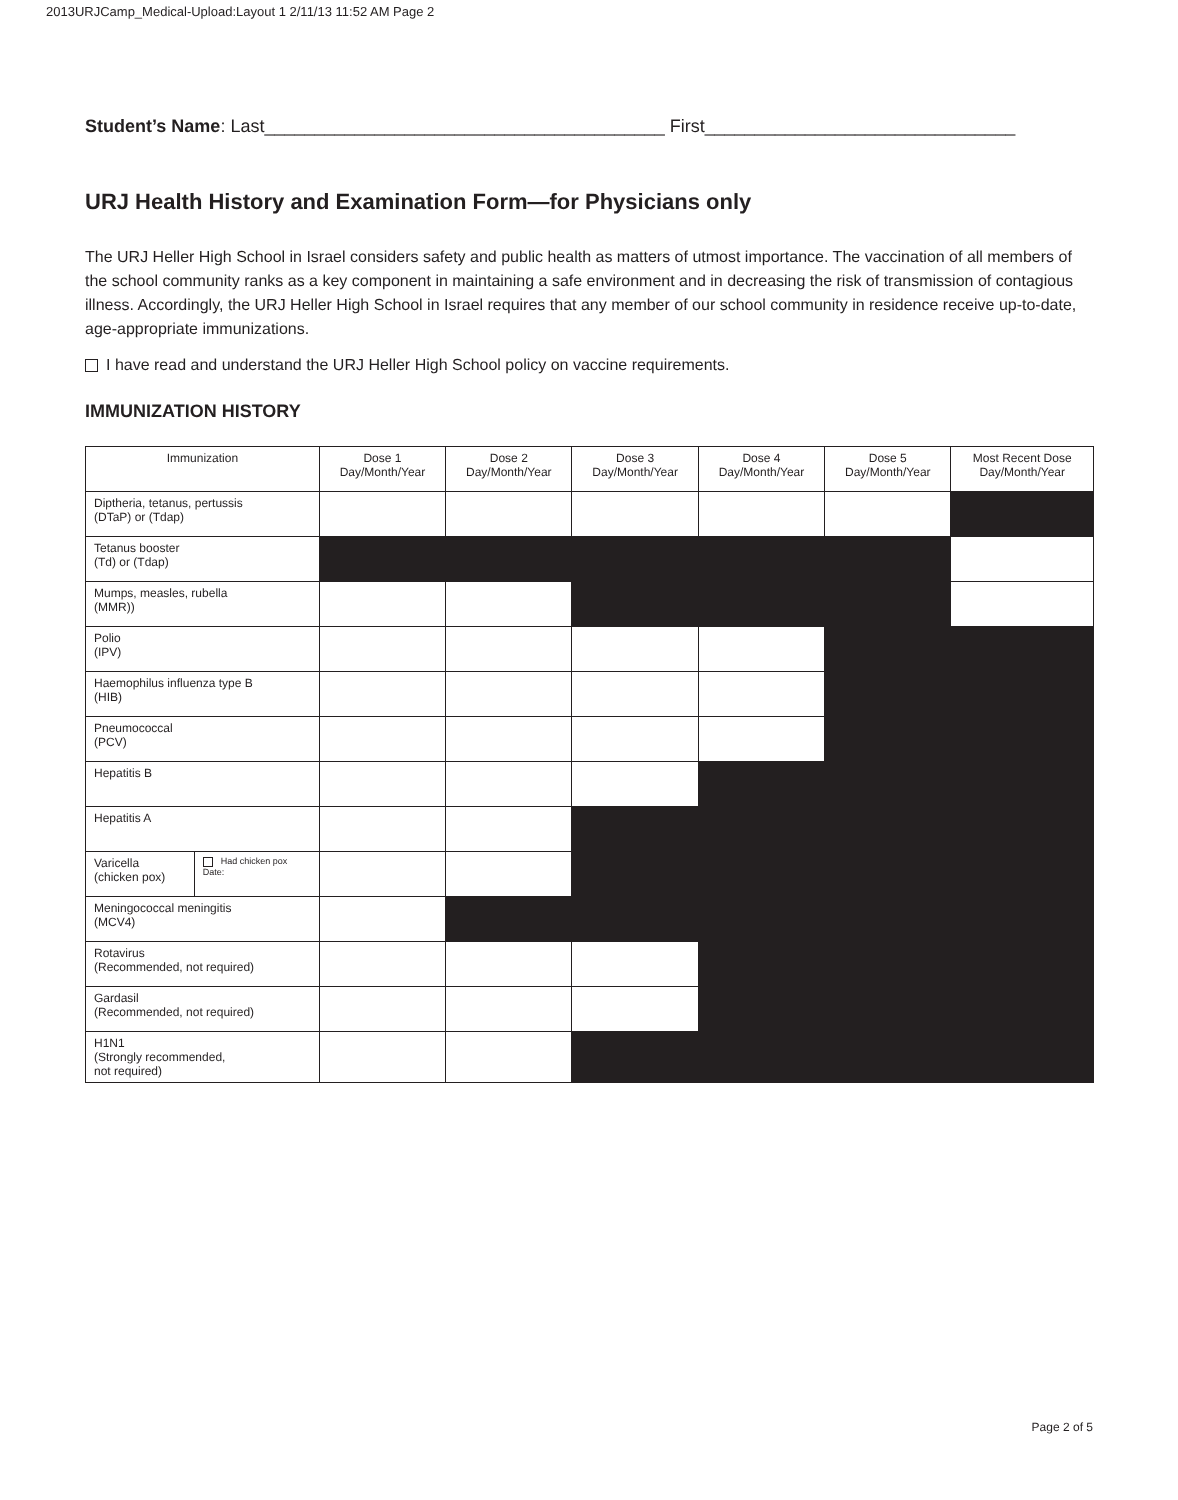2013URJCamp_Medical-Upload:Layout 1 2/11/13 11:52 AM Page 2
Student’s Name: Last________________________________________ First_______________________________
URJ Health History and Examination Form—for Physicians only
The URJ Heller High School in Israel considers safety and public health as matters of utmost importance. The vaccination of all members of the school community ranks as a key component in maintaining a safe environment and in decreasing the risk of transmission of contagious illness. Accordingly, the URJ Heller High School in Israel requires that any member of our school community in residence receive up-to-date, age-appropriate immunizations.
I have read and understand the URJ Heller High School policy on vaccine requirements.
IMMUNIZATION HISTORY
| Immunization | | Dose 1 Day/Month/Year | Dose 2 Day/Month/Year | Dose 3 Day/Month/Year | Dose 4 Day/Month/Year | Dose 5 Day/Month/Year | Most Recent Dose Day/Month/Year |
| --- | --- | --- | --- | --- | --- | --- | --- |
| Diptheria, tetanus, pertussis (DTaP) or (Tdap) | | | | | | | |
| Tetanus booster (Td) or (Tdap) | | | | | | | |
| Mumps, measles, rubella (MMR)) | | | | | | | |
| Polio (IPV) | | | | | | | |
| Haemophilus influenza type B (HIB) | | | | | | | |
| Pneumococcal (PCV) | | | | | | | |
| Hepatitis B | | | | | | | |
| Hepatitis A | | | | | | | |
| Varicella (chicken pox) | Had chicken pox Date: | | | | | | |
| Meningococcal meningitis (MCV4) | | | | | | | |
| Rotavirus (Recommended, not required) | | | | | | | |
| Gardasil (Recommended, not required) | | | | | | | |
| H1N1 (Strongly recommended, not required) | | | | | | | |
Page 2 of 5